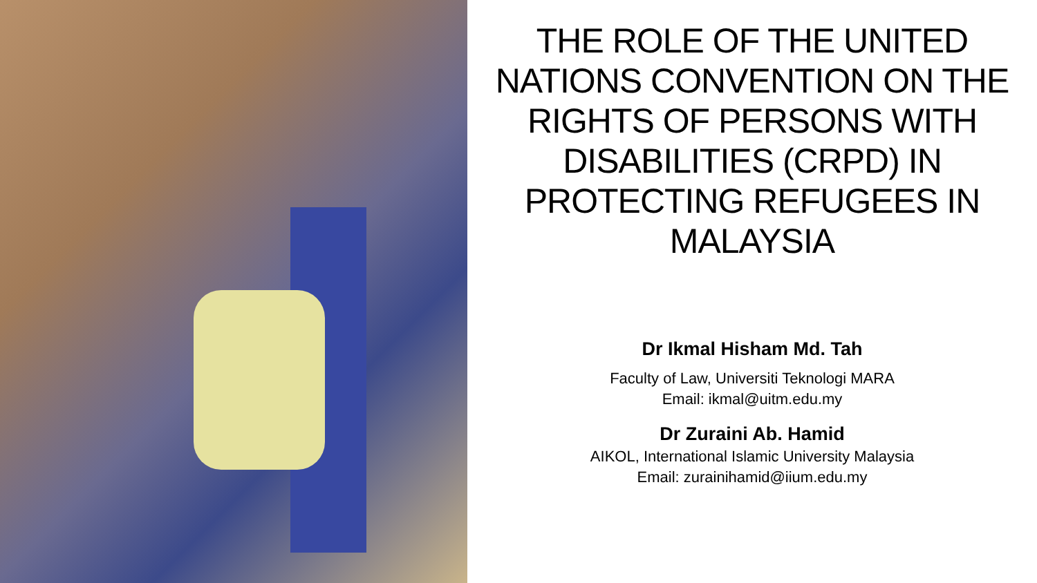THE ROLE OF THE UNITED NATIONS CONVENTION ON THE RIGHTS OF PERSONS WITH DISABILITIES (CRPD) IN PROTECTING REFUGEES IN MALAYSIA
Dr Ikmal Hisham Md. Tah
Faculty of Law, Universiti Teknologi MARA
Email: ikmal@uitm.edu.my
Dr Zuraini Ab. Hamid
AIKOL, International Islamic University Malaysia
Email: zurainihamid@iium.edu.my